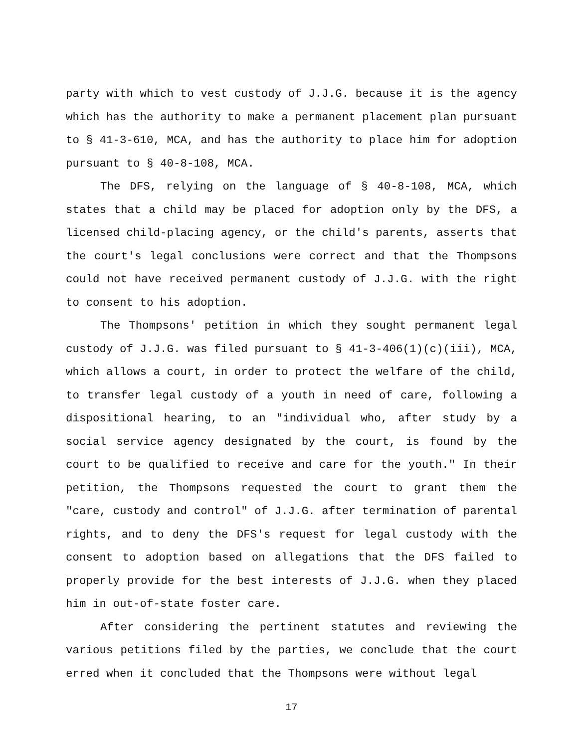party with which to vest custody of J.J.G. because it is the agency which has the authority to make a permanent placement plan pursuant to § 41-3-610, MCA, and has the authority to place him for adoption pursuant to § 40-8-108, MCA.
The DFS, relying on the language of § 40-8-108, MCA, which states that a child may be placed for adoption only by the DFS, a licensed child-placing agency, or the child's parents, asserts that the court's legal conclusions were correct and that the Thompsons could not have received permanent custody of J.J.G. with the right to consent to his adoption.
The Thompsons' petition in which they sought permanent legal custody of J.J.G. was filed pursuant to § 41-3-406(1)(c)(iii), MCA, which allows a court, in order to protect the welfare of the child, to transfer legal custody of a youth in need of care, following a dispositional hearing, to an "individual who, after study by a social service agency designated by the court, is found by the court to be qualified to receive and care for the youth." In their petition, the Thompsons requested the court to grant them the "care, custody and control" of J.J.G. after termination of parental rights, and to deny the DFS's request for legal custody with the consent to adoption based on allegations that the DFS failed to properly provide for the best interests of J.J.G. when they placed him in out-of-state foster care.
After considering the pertinent statutes and reviewing the various petitions filed by the parties, we conclude that the court erred when it concluded that the Thompsons were without legal
17